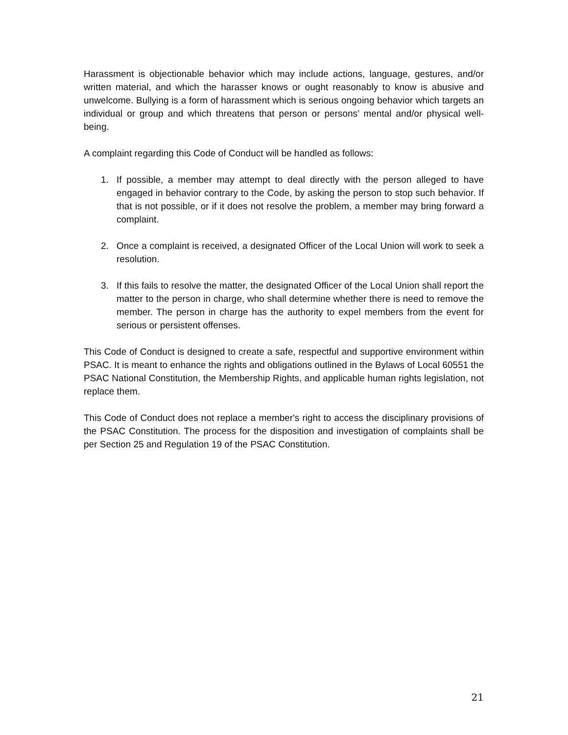Harassment is objectionable behavior which may include actions, language, gestures, and/or written material, and which the harasser knows or ought reasonably to know is abusive and unwelcome. Bullying is a form of harassment which is serious ongoing behavior which targets an individual or group and which threatens that person or persons’ mental and/or physical well-being.
A complaint regarding this Code of Conduct will be handled as follows:
1. If possible, a member may attempt to deal directly with the person alleged to have engaged in behavior contrary to the Code, by asking the person to stop such behavior. If that is not possible, or if it does not resolve the problem, a member may bring forward a complaint.
2. Once a complaint is received, a designated Officer of the Local Union will work to seek a resolution.
3. If this fails to resolve the matter, the designated Officer of the Local Union shall report the matter to the person in charge, who shall determine whether there is need to remove the member. The person in charge has the authority to expel members from the event for serious or persistent offenses.
This Code of Conduct is designed to create a safe, respectful and supportive environment within PSAC. It is meant to enhance the rights and obligations outlined in the Bylaws of Local 60551 the PSAC National Constitution, the Membership Rights, and applicable human rights legislation, not replace them.
This Code of Conduct does not replace a member's right to access the disciplinary provisions of the PSAC Constitution. The process for the disposition and investigation of complaints shall be per Section 25 and Regulation 19 of the PSAC Constitution.
21